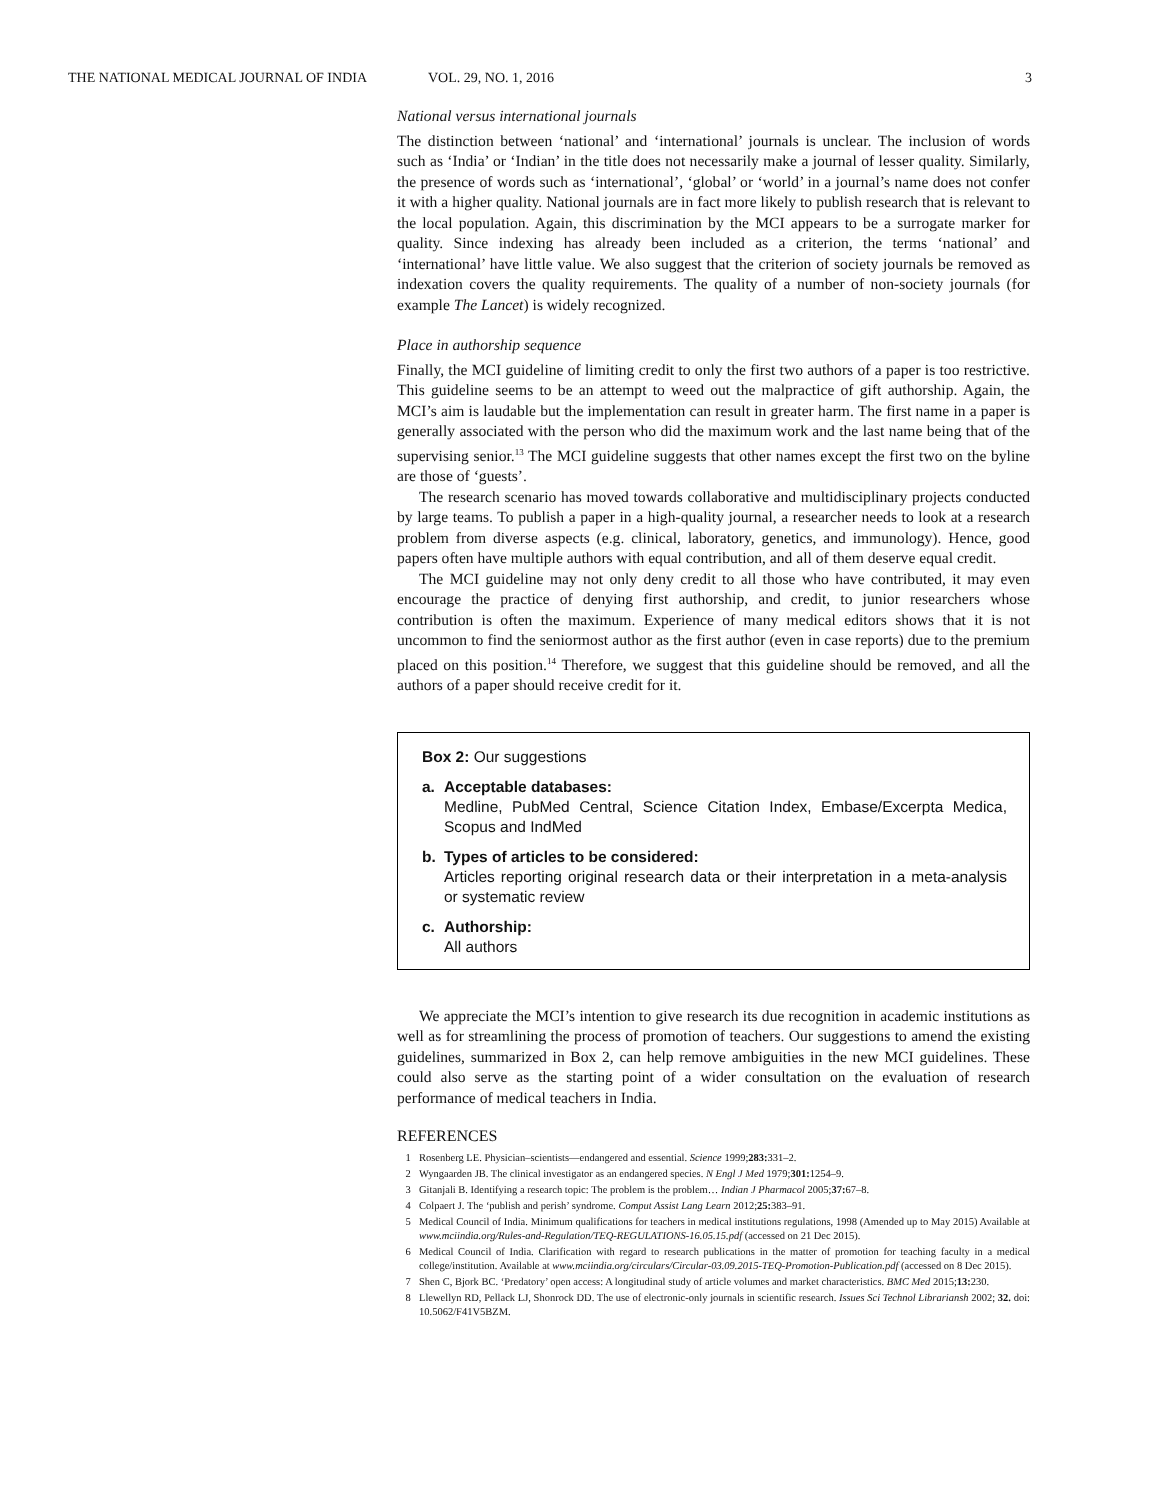THE NATIONAL MEDICAL JOURNAL OF INDIA VOL. 29, NO. 1, 2016 3
National versus international journals
The distinction between ‘national’ and ‘international’ journals is unclear. The inclusion of words such as ‘India’ or ‘Indian’ in the title does not necessarily make a journal of lesser quality. Similarly, the presence of words such as ‘international’, ‘global’ or ‘world’ in a journal’s name does not confer it with a higher quality. National journals are in fact more likely to publish research that is relevant to the local population. Again, this discrimination by the MCI appears to be a surrogate marker for quality. Since indexing has already been included as a criterion, the terms ‘national’ and ‘international’ have little value. We also suggest that the criterion of society journals be removed as indexation covers the quality requirements. The quality of a number of non-society journals (for example The Lancet) is widely recognized.
Place in authorship sequence
Finally, the MCI guideline of limiting credit to only the first two authors of a paper is too restrictive. This guideline seems to be an attempt to weed out the malpractice of gift authorship. Again, the MCI’s aim is laudable but the implementation can result in greater harm. The first name in a paper is generally associated with the person who did the maximum work and the last name being that of the supervising senior.<sup>13</sup> The MCI guideline suggests that other names except the first two on the byline are those of ‘guests’.
The research scenario has moved towards collaborative and multidisciplinary projects conducted by large teams. To publish a paper in a high-quality journal, a researcher needs to look at a research problem from diverse aspects (e.g. clinical, laboratory, genetics, and immunology). Hence, good papers often have multiple authors with equal contribution, and all of them deserve equal credit.
The MCI guideline may not only deny credit to all those who have contributed, it may even encourage the practice of denying first authorship, and credit, to junior researchers whose contribution is often the maximum. Experience of many medical editors shows that it is not uncommon to find the seniormost author as the first author (even in case reports) due to the premium placed on this position.<sup>14</sup> Therefore, we suggest that this guideline should be removed, and all the authors of a paper should receive credit for it.
Box 2: Our suggestions
a. Acceptable databases:
Medline, PubMed Central, Science Citation Index, Embase/Excerpta Medica, Scopus and IndMed
b. Types of articles to be considered:
Articles reporting original research data or their interpretation in a meta-analysis or systematic review
c. Authorship:
All authors
We appreciate the MCI’s intention to give research its due recognition in academic institutions as well as for streamlining the process of promotion of teachers. Our suggestions to amend the existing guidelines, summarized in Box 2, can help remove ambiguities in the new MCI guidelines. These could also serve as the starting point of a wider consultation on the evaluation of research performance of medical teachers in India.
REFERENCES
1 Rosenberg LE. Physician–scientists—endangered and essential. Science 1999;283: 331–2.
2 Wyngaarden JB. The clinical investigator as an endangered species. N Engl J Med 1979;301: 1254–9.
3 Gitanjali B. Identifying a research topic: The problem is the problem… Indian J Pharmacol 2005;37: 67–8.
4 Colpaert J. The ‘publish and perish’ syndrome. Comput Assist Lang Learn 2012;25: 383–91.
5 Medical Council of India. Minimum qualifications for teachers in medical institutions regulations, 1998 (Amended up to May 2015) Available at www.mciindia.org/Rules-and-Regulation/TEQ-REGULATIONS-16.05.15.pdf (accessed on 21 Dec 2015).
6 Medical Council of India. Clarification with regard to research publications in the matter of promotion for teaching faculty in a medical college/institution. Available at www.mciindia.org/circulars/Circular-03.09.2015-TEQ-Promotion-Publication.pdf (accessed on 8 Dec 2015).
7 Shen C, Bjork BC. ‘Predatory’ open access: A longitudinal study of article volumes and market characteristics. BMC Med 2015;13: 230.
8 Llewellyn RD, Pellack LJ, Shonrock DD. The use of electronic-only journals in scientific research. Issues Sci Technol Librariansh 2002; 32. doi: 10.5062/F41V5BZM.